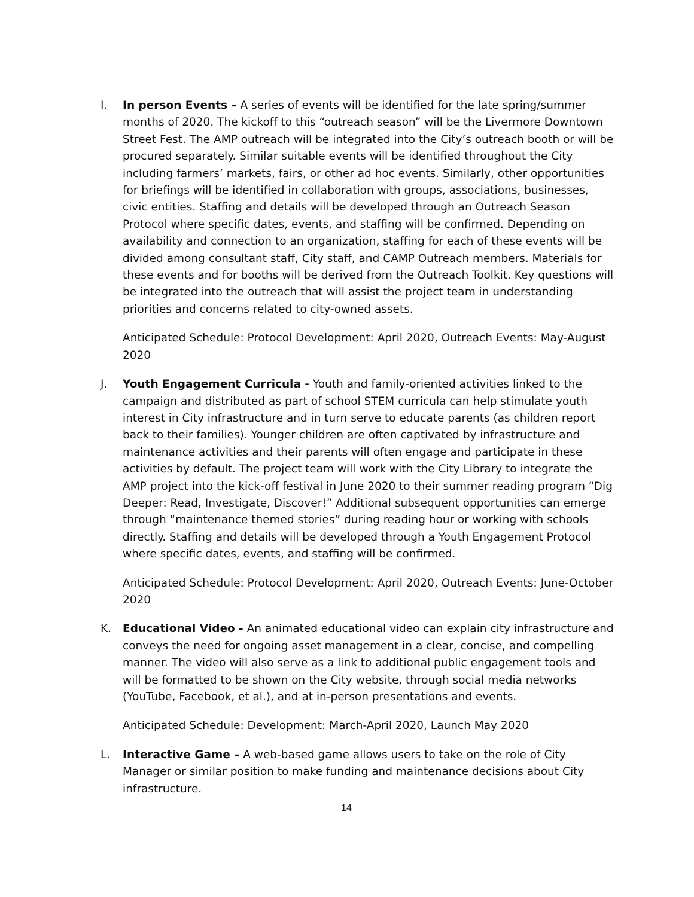I. In person Events – A series of events will be identified for the late spring/summer months of 2020. The kickoff to this “outreach season” will be the Livermore Downtown Street Fest. The AMP outreach will be integrated into the City’s outreach booth or will be procured separately. Similar suitable events will be identified throughout the City including farmers’ markets, fairs, or other ad hoc events. Similarly, other opportunities for briefings will be identified in collaboration with groups, associations, businesses, civic entities. Staffing and details will be developed through an Outreach Season Protocol where specific dates, events, and staffing will be confirmed. Depending on availability and connection to an organization, staffing for each of these events will be divided among consultant staff, City staff, and CAMP Outreach members. Materials for these events and for booths will be derived from the Outreach Toolkit. Key questions will be integrated into the outreach that will assist the project team in understanding priorities and concerns related to city-owned assets.
Anticipated Schedule: Protocol Development: April 2020, Outreach Events: May-August 2020
J. Youth Engagement Curricula - Youth and family-oriented activities linked to the campaign and distributed as part of school STEM curricula can help stimulate youth interest in City infrastructure and in turn serve to educate parents (as children report back to their families). Younger children are often captivated by infrastructure and maintenance activities and their parents will often engage and participate in these activities by default. The project team will work with the City Library to integrate the AMP project into the kick-off festival in June 2020 to their summer reading program “Dig Deeper: Read, Investigate, Discover!” Additional subsequent opportunities can emerge through “maintenance themed stories” during reading hour or working with schools directly. Staffing and details will be developed through a Youth Engagement Protocol where specific dates, events, and staffing will be confirmed.
Anticipated Schedule: Protocol Development: April 2020, Outreach Events: June-October 2020
K. Educational Video - An animated educational video can explain city infrastructure and conveys the need for ongoing asset management in a clear, concise, and compelling manner. The video will also serve as a link to additional public engagement tools and will be formatted to be shown on the City website, through social media networks (YouTube, Facebook, et al.), and at in-person presentations and events.
Anticipated Schedule: Development: March-April 2020, Launch May 2020
L. Interactive Game – A web-based game allows users to take on the role of City Manager or similar position to make funding and maintenance decisions about City infrastructure.
14